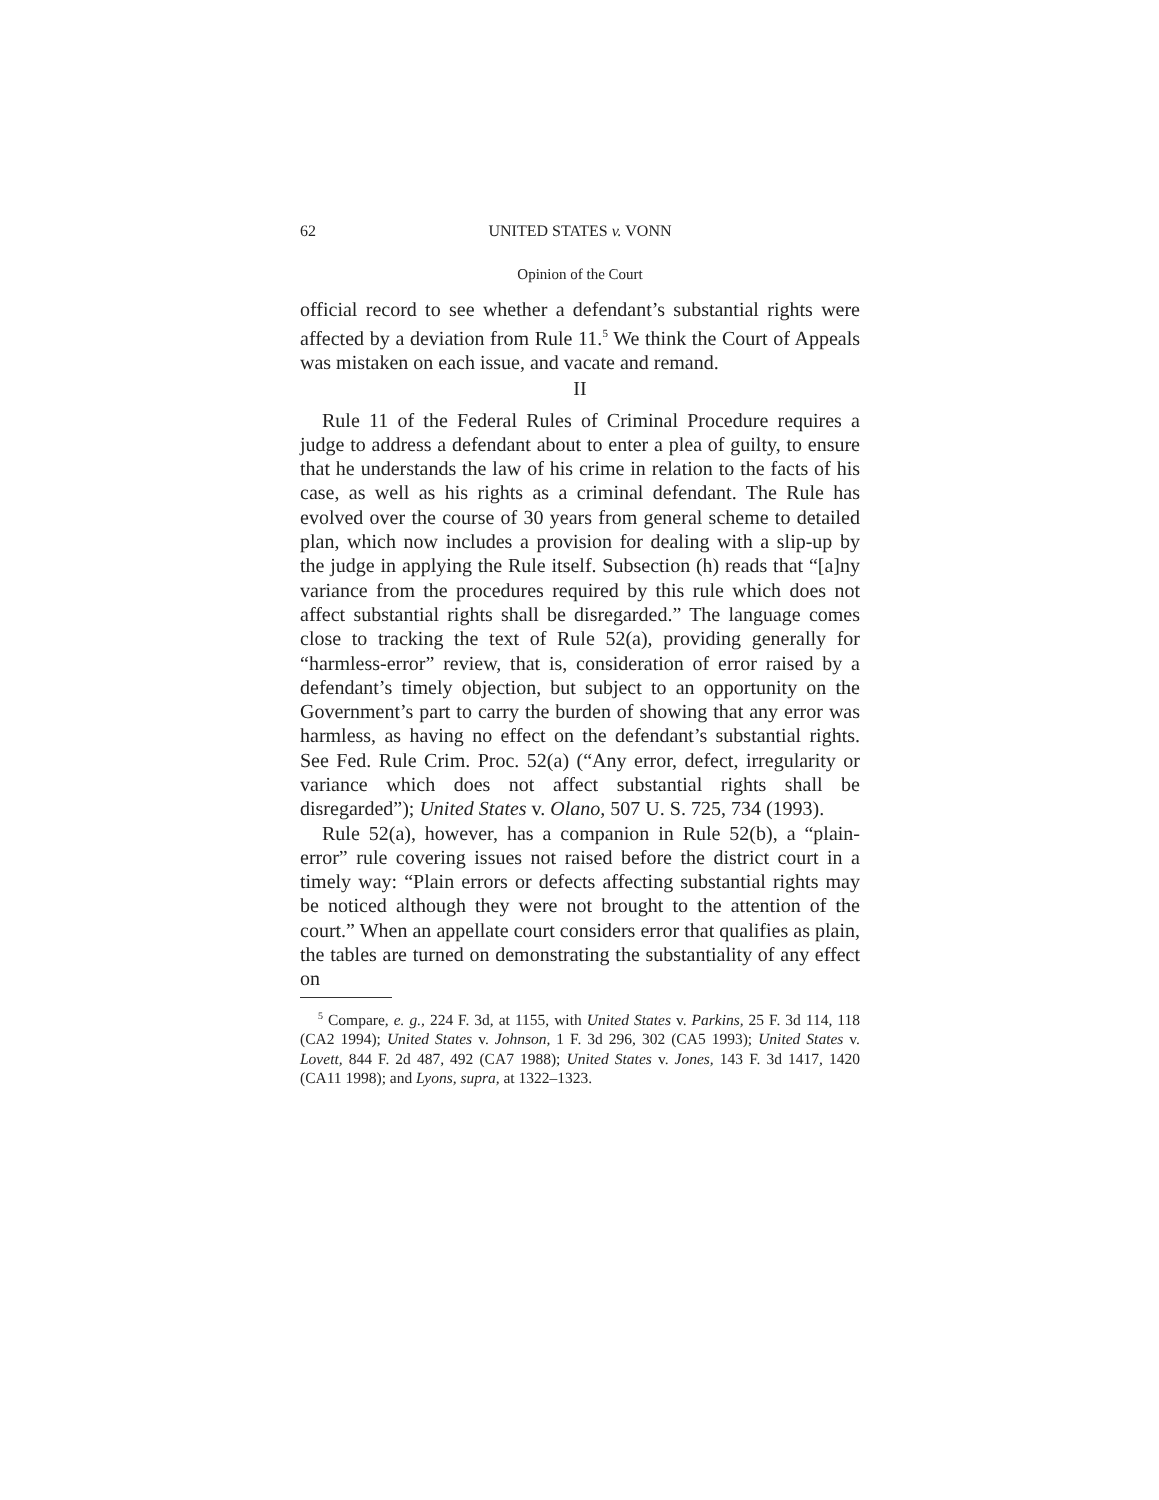62 UNITED STATES v. VONN
Opinion of the Court
official record to see whether a defendant’s substantial rights were affected by a deviation from Rule 11.<sup>5</sup> We think the Court of Appeals was mistaken on each issue, and vacate and remand.
II
Rule 11 of the Federal Rules of Criminal Procedure requires a judge to address a defendant about to enter a plea of guilty, to ensure that he understands the law of his crime in relation to the facts of his case, as well as his rights as a criminal defendant. The Rule has evolved over the course of 30 years from general scheme to detailed plan, which now includes a provision for dealing with a slip-up by the judge in applying the Rule itself. Subsection (h) reads that “[a]ny variance from the procedures required by this rule which does not affect substantial rights shall be disregarded.” The language comes close to tracking the text of Rule 52(a), providing generally for “harmless-error” review, that is, consideration of error raised by a defendant’s timely objection, but subject to an opportunity on the Government’s part to carry the burden of showing that any error was harmless, as having no effect on the defendant’s substantial rights. See Fed. Rule Crim. Proc. 52(a) (“Any error, defect, irregularity or variance which does not affect substantial rights shall be disregarded”); United States v. Olano, 507 U. S. 725, 734 (1993).
Rule 52(a), however, has a companion in Rule 52(b), a “plain-error” rule covering issues not raised before the district court in a timely way: “Plain errors or defects affecting substantial rights may be noticed although they were not brought to the attention of the court.” When an appellate court considers error that qualifies as plain, the tables are turned on demonstrating the substantiality of any effect on
<sup>5</sup> Compare, e. g., 224 F. 3d, at 1155, with United States v. Parkins, 25 F. 3d 114, 118 (CA2 1994); United States v. Johnson, 1 F. 3d 296, 302 (CA5 1993); United States v. Lovett, 844 F. 2d 487, 492 (CA7 1988); United States v. Jones, 143 F. 3d 1417, 1420 (CA11 1998); and Lyons, supra, at 1322–1323.